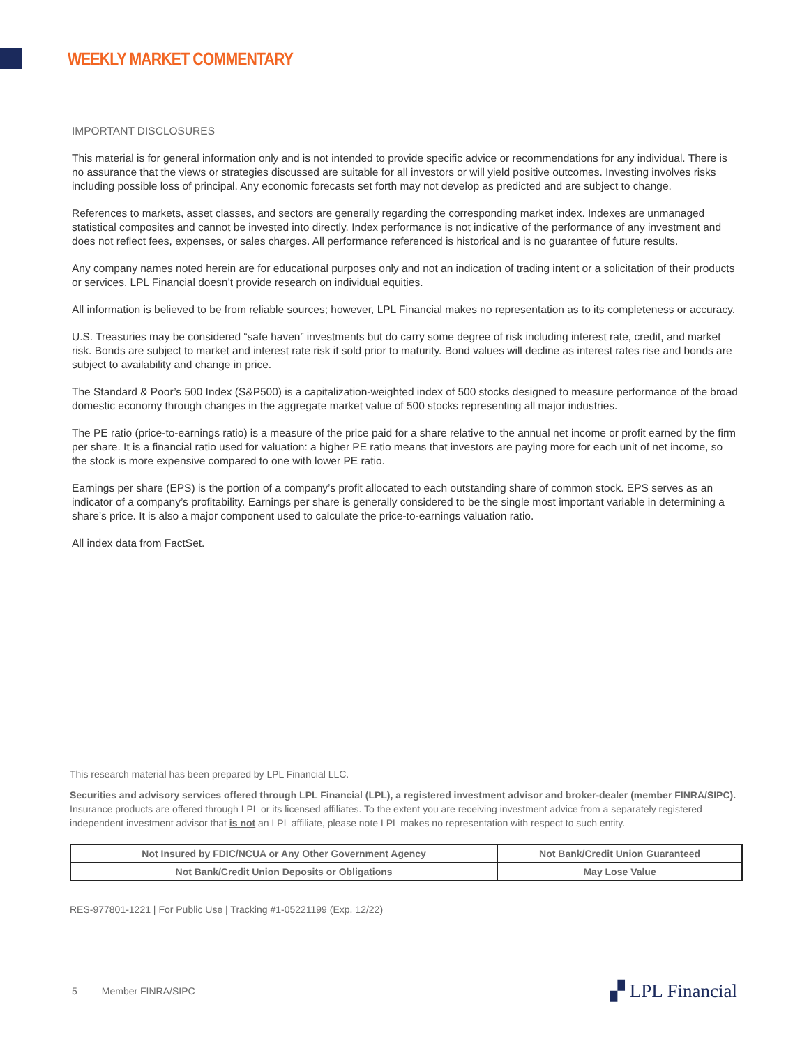WEEKLY MARKET COMMENTARY
IMPORTANT DISCLOSURES
This material is for general information only and is not intended to provide specific advice or recommendations for any individual. There is no assurance that the views or strategies discussed are suitable for all investors or will yield positive outcomes. Investing involves risks including possible loss of principal. Any economic forecasts set forth may not develop as predicted and are subject to change.
References to markets, asset classes, and sectors are generally regarding the corresponding market index. Indexes are unmanaged statistical composites and cannot be invested into directly. Index performance is not indicative of the performance of any investment and does not reflect fees, expenses, or sales charges. All performance referenced is historical and is no guarantee of future results.
Any company names noted herein are for educational purposes only and not an indication of trading intent or a solicitation of their products or services. LPL Financial doesn’t provide research on individual equities.
All information is believed to be from reliable sources; however, LPL Financial makes no representation as to its completeness or accuracy.
U.S. Treasuries may be considered “safe haven” investments but do carry some degree of risk including interest rate, credit, and market risk. Bonds are subject to market and interest rate risk if sold prior to maturity. Bond values will decline as interest rates rise and bonds are subject to availability and change in price.
The Standard & Poor’s 500 Index (S&P500) is a capitalization-weighted index of 500 stocks designed to measure performance of the broad domestic economy through changes in the aggregate market value of 500 stocks representing all major industries.
The PE ratio (price-to-earnings ratio) is a measure of the price paid for a share relative to the annual net income or profit earned by the firm per share. It is a financial ratio used for valuation: a higher PE ratio means that investors are paying more for each unit of net income, so the stock is more expensive compared to one with lower PE ratio.
Earnings per share (EPS) is the portion of a company’s profit allocated to each outstanding share of common stock. EPS serves as an indicator of a company’s profitability. Earnings per share is generally considered to be the single most important variable in determining a share’s price. It is also a major component used to calculate the price-to-earnings valuation ratio.
All index data from FactSet.
This research material has been prepared by LPL Financial LLC.
Securities and advisory services offered through LPL Financial (LPL), a registered investment advisor and broker-dealer (member FINRA/SIPC). Insurance products are offered through LPL or its licensed affiliates. To the extent you are receiving investment advice from a separately registered independent investment advisor that is not an LPL affiliate, please note LPL makes no representation with respect to such entity.
| Not Insured by FDIC/NCUA or Any Other Government Agency | Not Bank/Credit Union Guaranteed |
| Not Bank/Credit Union Deposits or Obligations | May Lose Value |
RES-977801-1221 | For Public Use | Tracking #1-05221199 (Exp. 12/22)
5 Member FINRA/SIPC ▞ LPL Financial